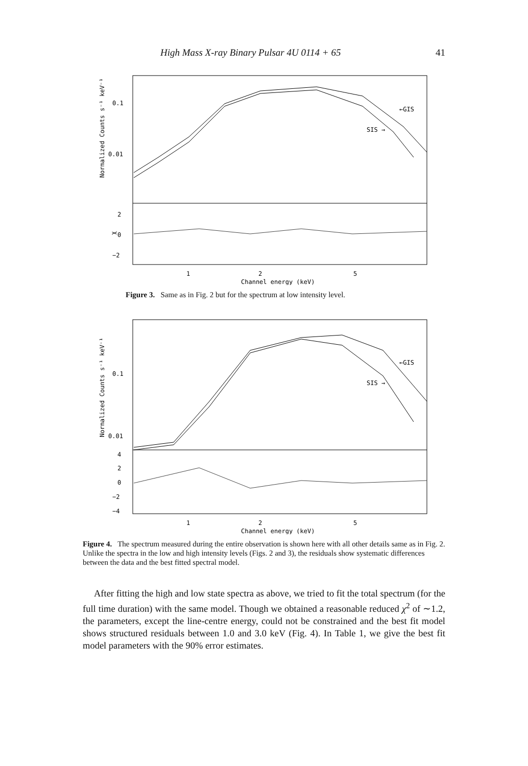High Mass X-ray Binary Pulsar 4U 0114 + 65 41
0.1
0.01
←GIS
SIS →
2
0
−2
1
2
5
Channel energy (keV)
Normalized Counts s⁻¹ keV⁻¹
χ
Figure 3. Same as in Fig. 2 but for the spectrum at low intensity level.
0.1
0.01
←GIS
SIS →
4
2
0
−2
−4
1
2
5
Channel energy (keV)
Normalized Counts s⁻¹ keV⁻¹
Figure 4. The spectrum measured during the entire observation is shown here with all other details same as in Fig. 2. Unlike the spectra in the low and high intensity levels (Figs. 2 and 3), the residuals show systematic differences between the data and the best fitted spectral model.
After fitting the high and low state spectra as above, we tried to fit the total spectrum (for the full time duration) with the same model. Though we obtained a reasonable reduced χ<sup>2</sup> of ∼1.2, the parameters, except the line-centre energy, could not be constrained and the best fit model shows structured residuals between 1.0 and 3.0 keV (Fig. 4). In Table 1, we give the best fit model parameters with the 90% error estimates.